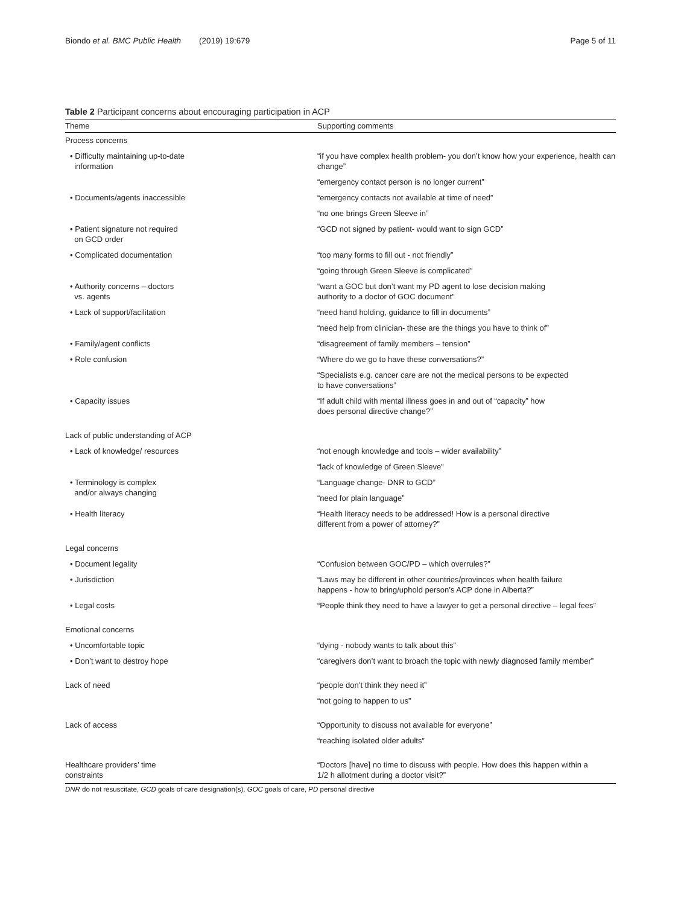Biondo et al. BMC Public Health (2019) 19:679 Page 5 of 11
Table 2 Participant concerns about encouraging participation in ACP
| Theme | Supporting comments |
| --- | --- |
| Process concerns | |
| • Difficulty maintaining up-to-date information | “if you have complex health problem- you don’t know how your experience, health can change” |
| | “emergency contact person is no longer current” |
| • Documents/agents inaccessible | “emergency contacts not available at time of need” |
| | “no one brings Green Sleeve in” |
| • Patient signature not required on GCD order | “GCD not signed by patient- would want to sign GCD” |
| • Complicated documentation | “too many forms to fill out - not friendly” |
| | “going through Green Sleeve is complicated” |
| • Authority concerns – doctors vs. agents | “want a GOC but don’t want my PD agent to lose decision making authority to a doctor of GOC document” |
| • Lack of support/facilitation | “need hand holding, guidance to fill in documents” |
| | “need help from clinician- these are the things you have to think of” |
| • Family/agent conflicts | “disagreement of family members – tension” |
| • Role confusion | “Where do we go to have these conversations?” |
| | “Specialists e.g. cancer care are not the medical persons to be expected to have conversations” |
| • Capacity issues | “If adult child with mental illness goes in and out of “capacity” how does personal directive change?” |
| Lack of public understanding of ACP | |
| • Lack of knowledge/ resources | “not enough knowledge and tools – wider availability” |
| | “lack of knowledge of Green Sleeve” |
| • Terminology is complex and/or always changing | “Language change- DNR to GCD” |
| | “need for plain language” |
| • Health literacy | “Health literacy needs to be addressed! How is a personal directive different from a power of attorney?” |
| Legal concerns | |
| • Document legality | “Confusion between GOC/PD – which overrules?” |
| • Jurisdiction | “Laws may be different in other countries/provinces when health failure happens - how to bring/uphold person’s ACP done in Alberta?” |
| • Legal costs | “People think they need to have a lawyer to get a personal directive – legal fees” |
| Emotional concerns | |
| • Uncomfortable topic | “dying - nobody wants to talk about this” |
| • Don’t want to destroy hope | “caregivers don’t want to broach the topic with newly diagnosed family member” |
| Lack of need | “people don’t think they need it” |
| | “not going to happen to us” |
| Lack of access | “Opportunity to discuss not available for everyone” |
| | “reaching isolated older adults” |
| Healthcare providers’ time constraints | “Doctors [have] no time to discuss with people. How does this happen within a 1/2 h allotment during a doctor visit?” |
DNR do not resuscitate, GCD goals of care designation(s), GOC goals of care, PD personal directive